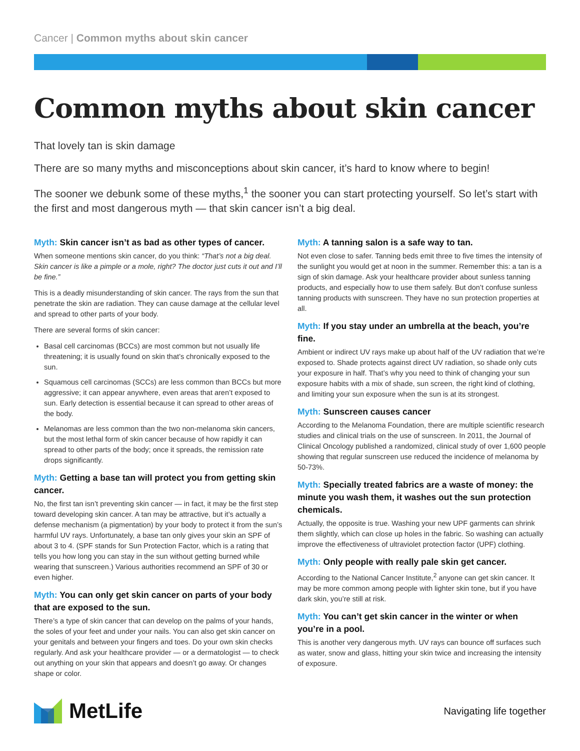Cancer | Common myths about skin cancer
Common myths about skin cancer
That lovely tan is skin damage
There are so many myths and misconceptions about skin cancer, it’s hard to know where to begin!
The sooner we debunk some of these myths,<sup>1</sup> the sooner you can start protecting yourself. So let’s start with the first and most dangerous myth — that skin cancer isn’t a big deal.
Myth: Skin cancer isn’t as bad as other types of cancer.
When someone mentions skin cancer, do you think: “That’s not a big deal. Skin cancer is like a pimple or a mole, right? The doctor just cuts it out and I’ll be fine.”
This is a deadly misunderstanding of skin cancer. The rays from the sun that penetrate the skin are radiation. They can cause damage at the cellular level and spread to other parts of your body.
There are several forms of skin cancer:
Basal cell carcinomas (BCCs) are most common but not usually life threatening; it is usually found on skin that’s chronically exposed to the sun.
Squamous cell carcinomas (SCCs) are less common than BCCs but more aggressive; it can appear anywhere, even areas that aren’t exposed to sun. Early detection is essential because it can spread to other areas of the body.
Melanomas are less common than the two non-melanoma skin cancers, but the most lethal form of skin cancer because of how rapidly it can spread to other parts of the body; once it spreads, the remission rate drops significantly.
Myth: Getting a base tan will protect you from getting skin cancer.
No, the first tan isn’t preventing skin cancer — in fact, it may be the first step toward developing skin cancer. A tan may be attractive, but it’s actually a defense mechanism (a pigmentation) by your body to protect it from the sun’s harmful UV rays. Unfortunately, a base tan only gives your skin an SPF of about 3 to 4. (SPF stands for Sun Protection Factor, which is a rating that tells you how long you can stay in the sun without getting burned while wearing that sunscreen.) Various authorities recommend an SPF of 30 or even higher.
Myth: You can only get skin cancer on parts of your body that are exposed to the sun.
There’s a type of skin cancer that can develop on the palms of your hands, the soles of your feet and under your nails. You can also get skin cancer on your genitals and between your fingers and toes. Do your own skin checks regularly. And ask your healthcare provider — or a dermatologist — to check out anything on your skin that appears and doesn’t go away. Or changes shape or color.
Myth: A tanning salon is a safe way to tan.
Not even close to safer. Tanning beds emit three to five times the intensity of the sunlight you would get at noon in the summer. Remember this: a tan is a sign of skin damage. Ask your healthcare provider about sunless tanning products, and especially how to use them safely. But don’t confuse sunless tanning products with sunscreen. They have no sun protection properties at all.
Myth: If you stay under an umbrella at the beach, you’re fine.
Ambient or indirect UV rays make up about half of the UV radiation that we’re exposed to. Shade protects against direct UV radiation, so shade only cuts your exposure in half. That’s why you need to think of changing your sun exposure habits with a mix of shade, sun screen, the right kind of clothing, and limiting your sun exposure when the sun is at its strongest.
Myth: Sunscreen causes cancer
According to the Melanoma Foundation, there are multiple scientific research studies and clinical trials on the use of sunscreen. In 2011, the Journal of Clinical Oncology published a randomized, clinical study of over 1,600 people showing that regular sunscreen use reduced the incidence of melanoma by 50-73%.
Myth: Specially treated fabrics are a waste of money: the minute you wash them, it washes out the sun protection chemicals.
Actually, the opposite is true. Washing your new UPF garments can shrink them slightly, which can close up holes in the fabric. So washing can actually improve the effectiveness of ultraviolet protection factor (UPF) clothing.
Myth: Only people with really pale skin get cancer.
According to the National Cancer Institute,<sup>2</sup> anyone can get skin cancer. It may be more common among people with lighter skin tone, but if you have dark skin, you’re still at risk.
Myth: You can’t get skin cancer in the winter or when you’re in a pool.
This is another very dangerous myth. UV rays can bounce off surfaces such as water, snow and glass, hitting your skin twice and increasing the intensity of exposure.
MetLife
Navigating life together